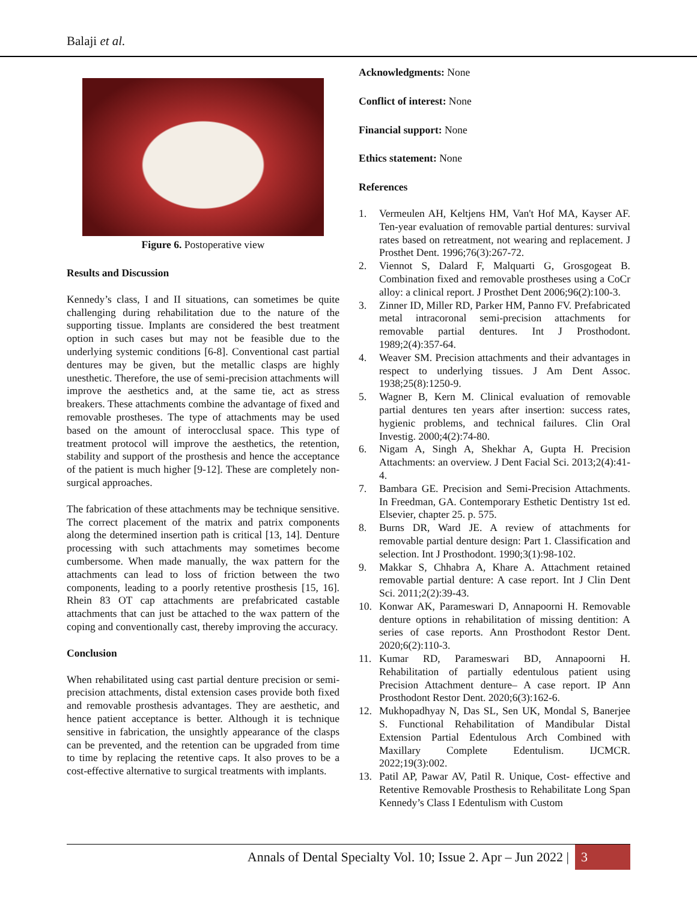Balaji et al.
Figure 6. Postoperative view
Results and Discussion
Kennedy’s class, I and II situations, can sometimes be quite challenging during rehabilitation due to the nature of the supporting tissue. Implants are considered the best treatment option in such cases but may not be feasible due to the underlying systemic conditions [6-8]. Conventional cast partial dentures may be given, but the metallic clasps are highly unesthetic. Therefore, the use of semi-precision attachments will improve the aesthetics and, at the same tie, act as stress breakers. These attachments combine the advantage of fixed and removable prostheses. The type of attachments may be used based on the amount of interocclusal space. This type of treatment protocol will improve the aesthetics, the retention, stability and support of the prosthesis and hence the acceptance of the patient is much higher [9-12]. These are completely non-surgical approaches.
The fabrication of these attachments may be technique sensitive. The correct placement of the matrix and patrix components along the determined insertion path is critical [13, 14]. Denture processing with such attachments may sometimes become cumbersome. When made manually, the wax pattern for the attachments can lead to loss of friction between the two components, leading to a poorly retentive prosthesis [15, 16]. Rhein 83 OT cap attachments are prefabricated castable attachments that can just be attached to the wax pattern of the coping and conventionally cast, thereby improving the accuracy.
Conclusion
When rehabilitated using cast partial denture precision or semi-precision attachments, distal extension cases provide both fixed and removable prosthesis advantages. They are aesthetic, and hence patient acceptance is better. Although it is technique sensitive in fabrication, the unsightly appearance of the clasps can be prevented, and the retention can be upgraded from time to time by replacing the retentive caps. It also proves to be a cost-effective alternative to surgical treatments with implants.
Acknowledgments: None
Conflict of interest: None
Financial support: None
Ethics statement: None
References
1. Vermeulen AH, Keltjens HM, Van't Hof MA, Kayser AF. Ten-year evaluation of removable partial dentures: survival rates based on retreatment, not wearing and replacement. J Prosthet Dent. 1996;76(3):267-72.
2. Viennot S, Dalard F, Malquarti G, Grosgogeat B. Combination fixed and removable prostheses using a CoCr alloy: a clinical report. J Prosthet Dent 2006;96(2):100-3.
3. Zinner ID, Miller RD, Parker HM, Panno FV. Prefabricated metal intracoronal semi-precision attachments for removable partial dentures. Int J Prosthodont. 1989;2(4):357-64.
4. Weaver SM. Precision attachments and their advantages in respect to underlying tissues. J Am Dent Assoc. 1938;25(8):1250-9.
5. Wagner B, Kern M. Clinical evaluation of removable partial dentures ten years after insertion: success rates, hygienic problems, and technical failures. Clin Oral Investig. 2000;4(2):74-80.
6. Nigam A, Singh A, Shekhar A, Gupta H. Precision Attachments: an overview. J Dent Facial Sci. 2013;2(4):41-4.
7. Bambara GE. Precision and Semi-Precision Attachments. In Freedman, GA. Contemporary Esthetic Dentistry 1st ed. Elsevier, chapter 25. p. 575.
8. Burns DR, Ward JE. A review of attachments for removable partial denture design: Part 1. Classification and selection. Int J Prosthodont. 1990;3(1):98-102.
9. Makkar S, Chhabra A, Khare A. Attachment retained removable partial denture: A case report. Int J Clin Dent Sci. 2011;2(2):39-43.
10. Konwar AK, Parameswari D, Annapoorni H. Removable denture options in rehabilitation of missing dentition: A series of case reports. Ann Prosthodont Restor Dent. 2020;6(2):110-3.
11. Kumar RD, Parameswari BD, Annapoorni H. Rehabilitation of partially edentulous patient using Precision Attachment denture– A case report. IP Ann Prosthodont Restor Dent. 2020;6(3):162-6.
12. Mukhopadhyay N, Das SL, Sen UK, Mondal S, Banerjee S. Functional Rehabilitation of Mandibular Distal Extension Partial Edentulous Arch Combined with Maxillary Complete Edentulism. IJCMCR. 2022;19(3):002.
13. Patil AP, Pawar AV, Patil R. Unique, Cost- effective and Retentive Removable Prosthesis to Rehabilitate Long Span Kennedy’s Class I Edentulism with Custom
Annals of Dental Specialty Vol. 10; Issue 2. Apr – Jun 2022 | 3